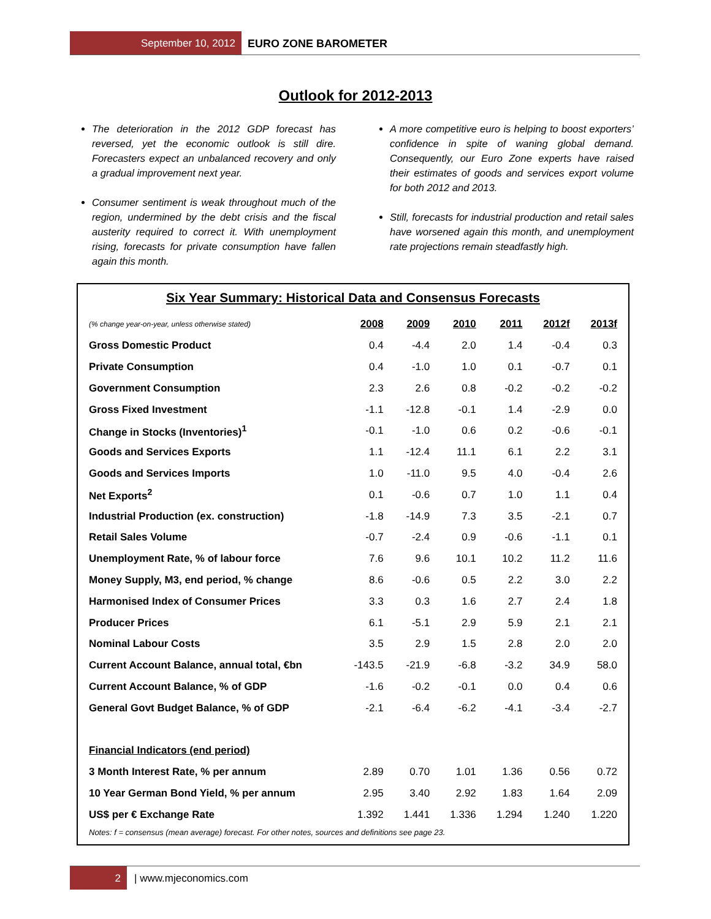September 10, 2012 EURO ZONE BAROMETER
Outlook for 2012-2013
The deterioration in the 2012 GDP forecast has reversed, yet the economic outlook is still dire. Forecasters expect an unbalanced recovery and only a gradual improvement next year.
Consumer sentiment is weak throughout much of the region, undermined by the debt crisis and the fiscal austerity required to correct it. With unemployment rising, forecasts for private consumption have fallen again this month.
A more competitive euro is helping to boost exporters’ confidence in spite of waning global demand. Consequently, our Euro Zone experts have raised their estimates of goods and services export volume for both 2012 and 2013.
Still, forecasts for industrial production and retail sales have worsened again this month, and unemployment rate projections remain steadfastly high.
Six Year Summary: Historical Data and Consensus Forecasts
| (% change year-on-year, unless otherwise stated) | 2008 | 2009 | 2010 | 2011 | 2012f | 2013f |
| --- | --- | --- | --- | --- | --- | --- |
| Gross Domestic Product | 0.4 | -4.4 | 2.0 | 1.4 | -0.4 | 0.3 |
| Private Consumption | 0.4 | -1.0 | 1.0 | 0.1 | -0.7 | 0.1 |
| Government Consumption | 2.3 | 2.6 | 0.8 | -0.2 | -0.2 | -0.2 |
| Gross Fixed Investment | -1.1 | -12.8 | -0.1 | 1.4 | -2.9 | 0.0 |
| Change in Stocks (Inventories)<sup>1</sup> | -0.1 | -1.0 | 0.6 | 0.2 | -0.6 | -0.1 |
| Goods and Services Exports | 1.1 | -12.4 | 11.1 | 6.1 | 2.2 | 3.1 |
| Goods and Services Imports | 1.0 | -11.0 | 9.5 | 4.0 | -0.4 | 2.6 |
| Net Exports<sup>2</sup> | 0.1 | -0.6 | 0.7 | 1.0 | 1.1 | 0.4 |
| Industrial Production (ex. construction) | -1.8 | -14.9 | 7.3 | 3.5 | -2.1 | 0.7 |
| Retail Sales Volume | -0.7 | -2.4 | 0.9 | -0.6 | -1.1 | 0.1 |
| Unemployment Rate, % of labour force | 7.6 | 9.6 | 10.1 | 10.2 | 11.2 | 11.6 |
| Money Supply, M3, end period, % change | 8.6 | -0.6 | 0.5 | 2.2 | 3.0 | 2.2 |
| Harmonised Index of Consumer Prices | 3.3 | 0.3 | 1.6 | 2.7 | 2.4 | 1.8 |
| Producer Prices | 6.1 | -5.1 | 2.9 | 5.9 | 2.1 | 2.1 |
| Nominal Labour Costs | 3.5 | 2.9 | 1.5 | 2.8 | 2.0 | 2.0 |
| Current Account Balance, annual total, €bn | -143.5 | -21.9 | -6.8 | -3.2 | 34.9 | 58.0 |
| Current Account Balance, % of GDP | -1.6 | -0.2 | -0.1 | 0.0 | 0.4 | 0.6 |
| General Govt Budget Balance, % of GDP | -2.1 | -6.4 | -6.2 | -4.1 | -3.4 | -2.7 |
| Financial Indicators (end period) | | | | | | |
| 3 Month Interest Rate, % per annum | 2.89 | 0.70 | 1.01 | 1.36 | 0.56 | 0.72 |
| 10 Year German Bond Yield, % per annum | 2.95 | 3.40 | 2.92 | 1.83 | 1.64 | 2.09 |
| US$ per € Exchange Rate | 1.392 | 1.441 | 1.336 | 1.294 | 1.240 | 1.220 |
Notes: f = consensus (mean average) forecast. For other notes, sources and definitions see page 23.
2 | www.mjeconomics.com